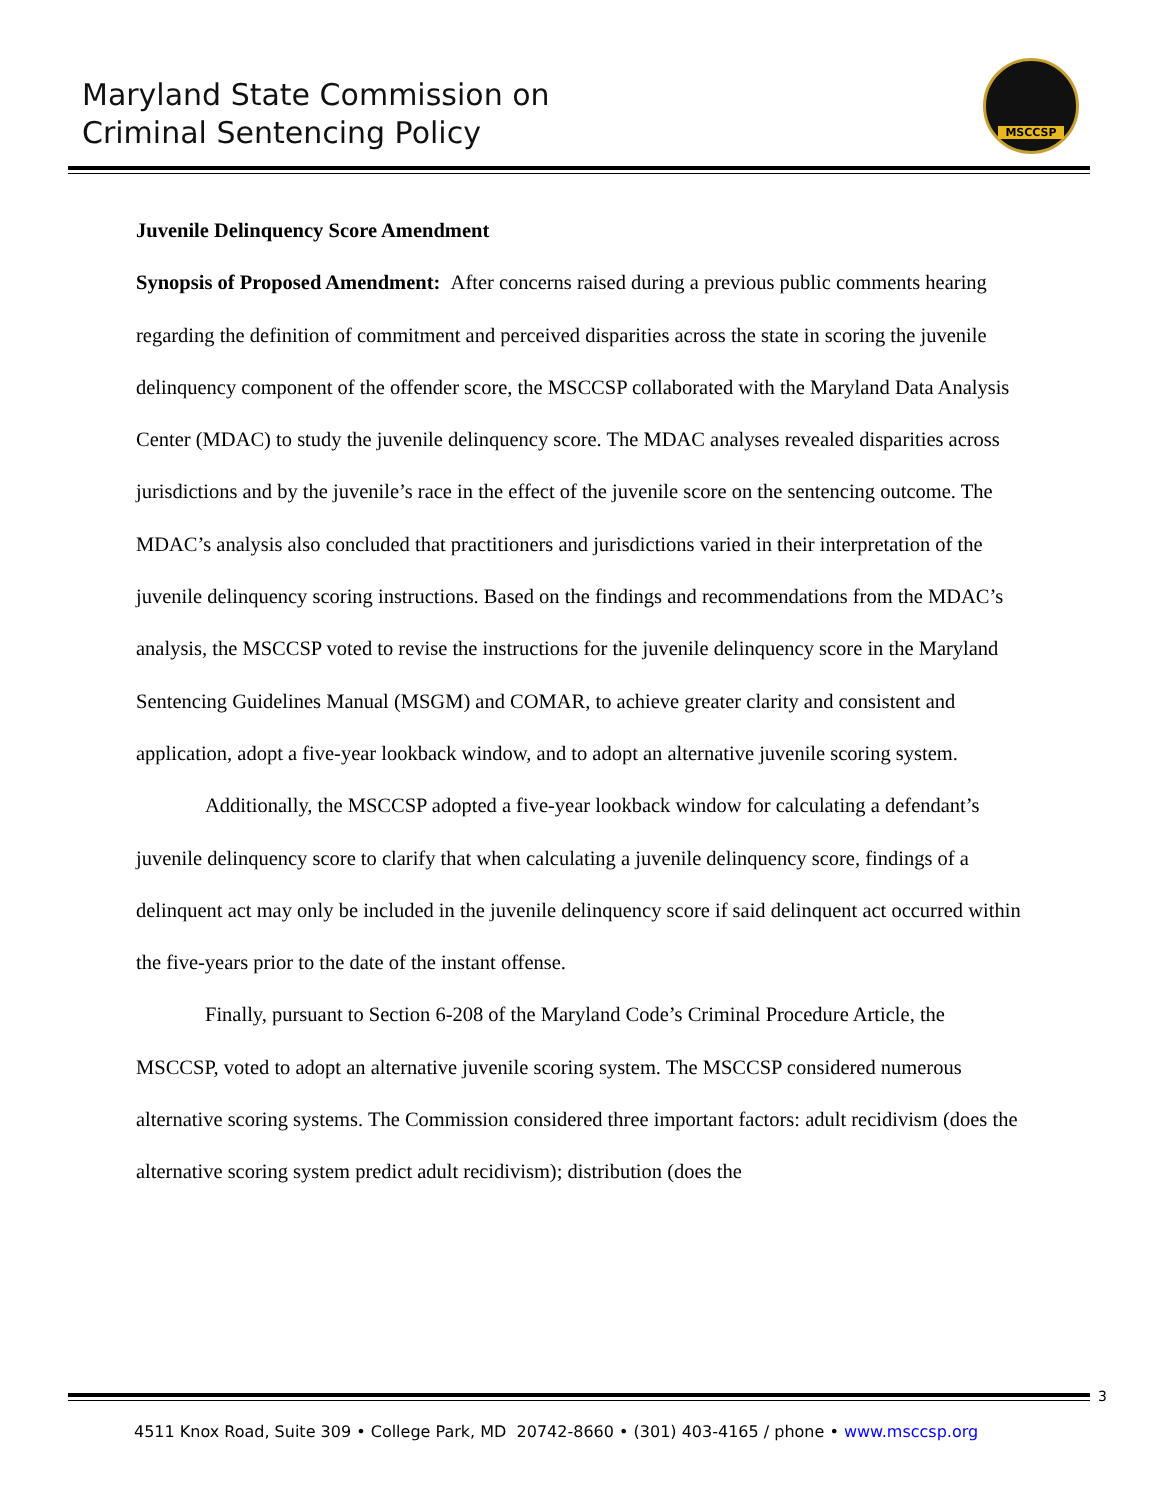Maryland State Commission on
Criminal Sentencing Policy
MSCCSP
Juvenile Delinquency Score Amendment
Synopsis of Proposed Amendment: After concerns raised during a previous public comments hearing regarding the definition of commitment and perceived disparities across the state in scoring the juvenile delinquency component of the offender score, the MSCCSP collaborated with the Maryland Data Analysis Center (MDAC) to study the juvenile delinquency score. The MDAC analyses revealed disparities across jurisdictions and by the juvenile’s race in the effect of the juvenile score on the sentencing outcome. The MDAC’s analysis also concluded that practitioners and jurisdictions varied in their interpretation of the juvenile delinquency scoring instructions. Based on the findings and recommendations from the MDAC’s analysis, the MSCCSP voted to revise the instructions for the juvenile delinquency score in the Maryland Sentencing Guidelines Manual (MSGM) and COMAR, to achieve greater clarity and consistent and application, adopt a five-year lookback window, and to adopt an alternative juvenile scoring system.
Additionally, the MSCCSP adopted a five-year lookback window for calculating a defendant’s juvenile delinquency score to clarify that when calculating a juvenile delinquency score, findings of a delinquent act may only be included in the juvenile delinquency score if said delinquent act occurred within the five-years prior to the date of the instant offense.
Finally, pursuant to Section 6-208 of the Maryland Code’s Criminal Procedure Article, the MSCCSP, voted to adopt an alternative juvenile scoring system. The MSCCSP considered numerous alternative scoring systems. The Commission considered three important factors: adult recidivism (does the alternative scoring system predict adult recidivism); distribution (does the
3
4511 Knox Road, Suite 309 • College Park, MD 20742-8660 • (301) 403-4165 / phone • www.msccsp.org